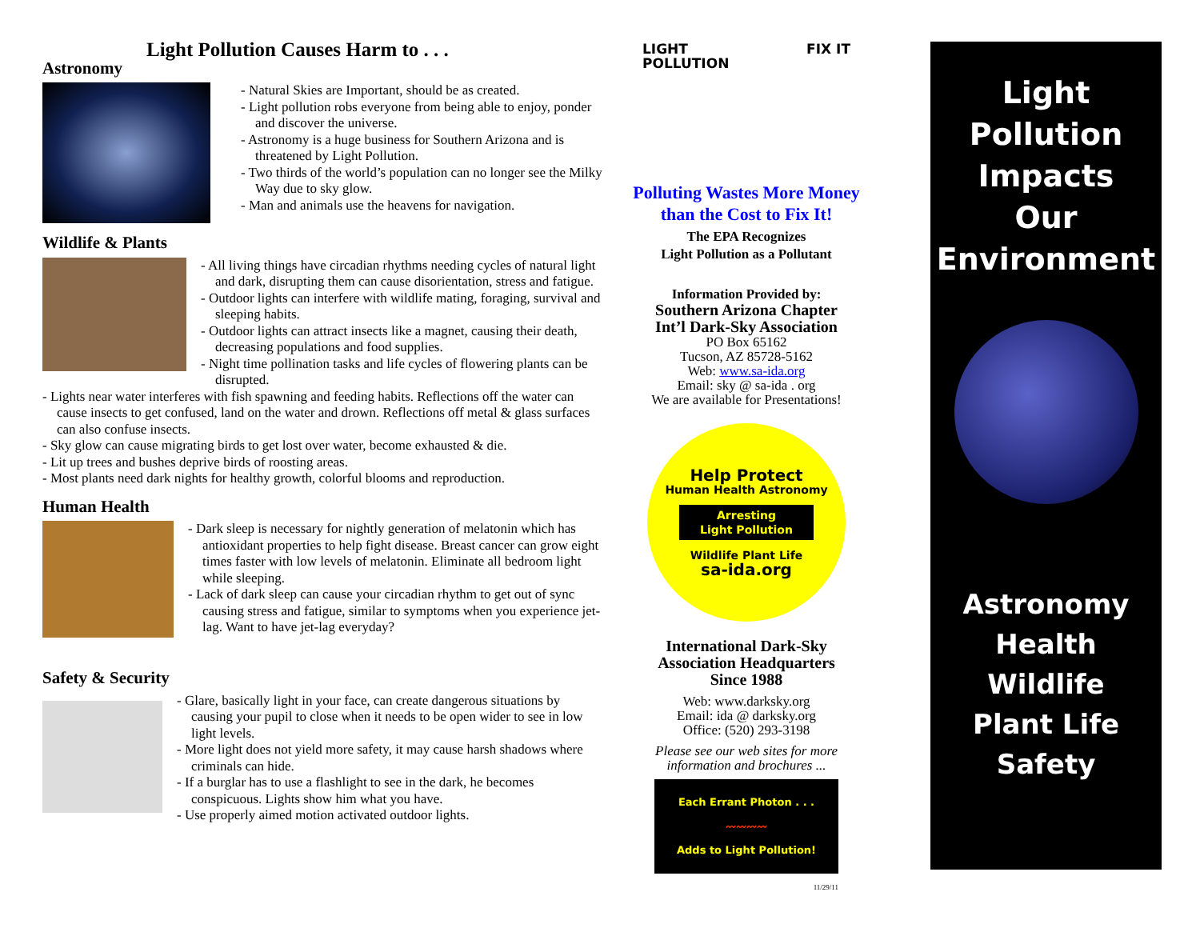Light Pollution Causes Harm to . . .
Astronomy
- Natural Skies are Important, should be as created.
- Light pollution robs everyone from being able to enjoy, ponder and discover the universe.
- Astronomy is a huge business for Southern Arizona and is threatened by Light Pollution.
- Two thirds of the world’s population can no longer see the Milky Way due to sky glow.
- Man and animals use the heavens for navigation.
Wildlife & Plants
- All living things have circadian rhythms needing cycles of natural light and dark, disrupting them can cause disorientation, stress and fatigue.
- Outdoor lights can interfere with wildlife mating, foraging, survival and sleeping habits.
- Outdoor lights can attract insects like a magnet, causing their death, decreasing populations and food supplies.
- Night time pollination tasks and life cycles of flowering plants can be disrupted.
- Lights near water interferes with fish spawning and feeding habits. Reflections off the water can cause insects to get confused, land on the water and drown. Reflections off metal & glass surfaces can also confuse insects.
- Sky glow can cause migrating birds to get lost over water, become exhausted & die.
- Lit up trees and bushes deprive birds of roosting areas.
- Most plants need dark nights for healthy growth, colorful blooms and reproduction.
Human Health
- Dark sleep is necessary for nightly generation of melatonin which has antioxidant properties to help fight disease. Breast cancer can grow eight times faster with low levels of melatonin. Eliminate all bedroom light while sleeping.
- Lack of dark sleep can cause your circadian rhythm to get out of sync causing stress and fatigue, similar to symptoms when you experience jet-lag. Want to have jet-lag everyday?
Safety & Security
- Glare, basically light in your face, can create dangerous situations by causing your pupil to close when it needs to be open wider to see in low light levels.
- More light does not yield more safety, it may cause harsh shadows where criminals can hide.
- If a burglar has to use a flashlight to see in the dark, he becomes conspicuous. Lights show him what you have.
- Use properly aimed motion activated outdoor lights.
LIGHT
POLLUTION FIX IT
Polluting Wastes More Money
than the Cost to Fix It!
The EPA Recognizes
Light Pollution as a Pollutant
Information Provided by:
Southern Arizona Chapter
Int’l Dark-Sky Association
PO Box 65162
Tucson, AZ 85728-5162
Web: www.sa-ida.org
Email: sky @ sa-ida . org
We are available for Presentations!
Help Protect
Human Health Astronomy
Arresting
Light Pollution
Wildlife Plant Life
sa-ida.org
International Dark-Sky
Association Headquarters
Since 1988
Web: www.darksky.org
Email: ida @ darksky.org
Office: (520) 293-3198
Please see our web sites for more information and brochures ...
Each Errant Photon . . .
〰〰〰〰
Adds to Light Pollution!
11/29/11
Light
Pollution
Impacts
Our
Environment
Astronomy
Health
Wildlife
Plant Life
Safety